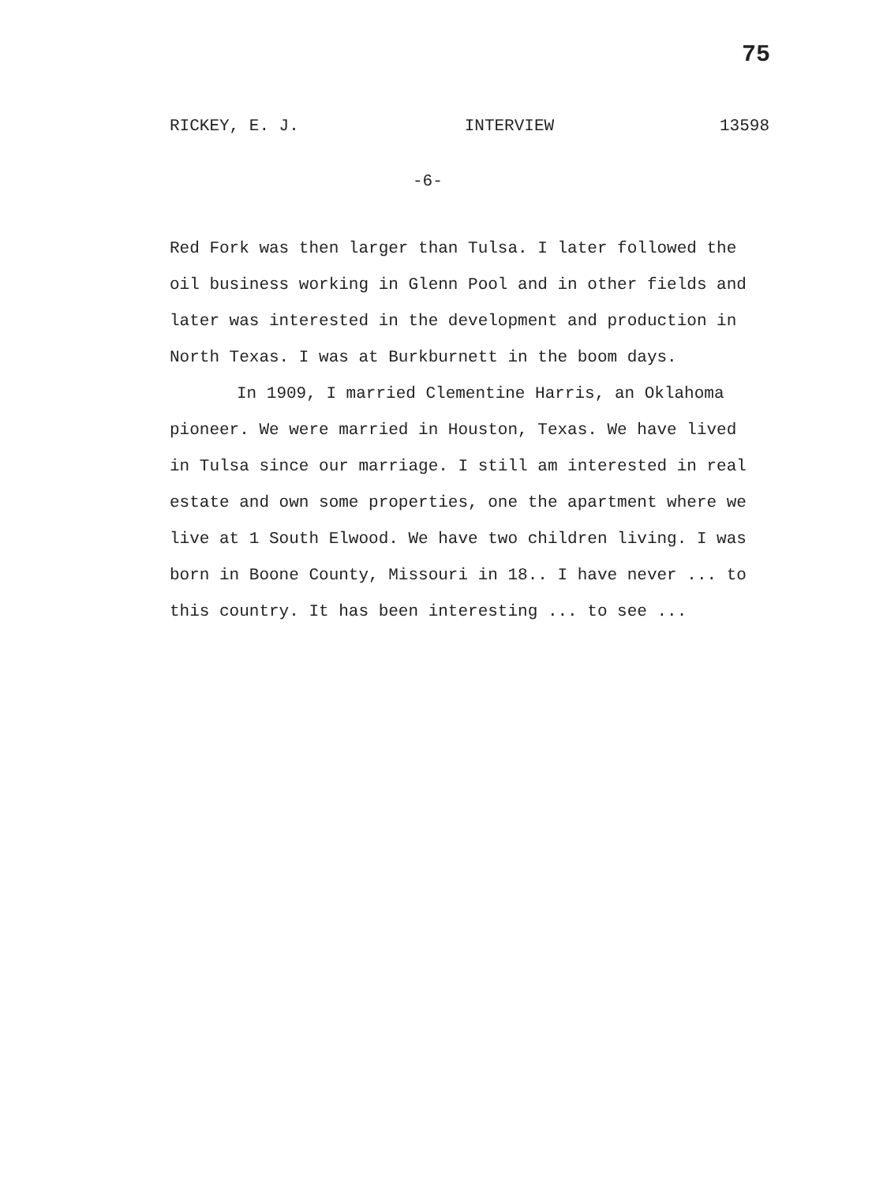75
RICKEY, E. J. INTERVIEW 13598
-6-
Red Fork was then larger than Tulsa. I later followed the oil business working in Glenn Pool and in other fields and later was interested in the development and production in North Texas. I was at Burkburnett in the boom days.
In 1909, I married Clementine Harris, an Oklahoma pioneer. We were married in Houston, Texas. We have lived in Tulsa since our marriage. I still am interested in real estate and own some properties, one the apartment where we live at 1 South Elwood. We have two children living. I was born in Boone County, Missouri in 18.. I have never ... to this country. It has been interesting ... to see ...